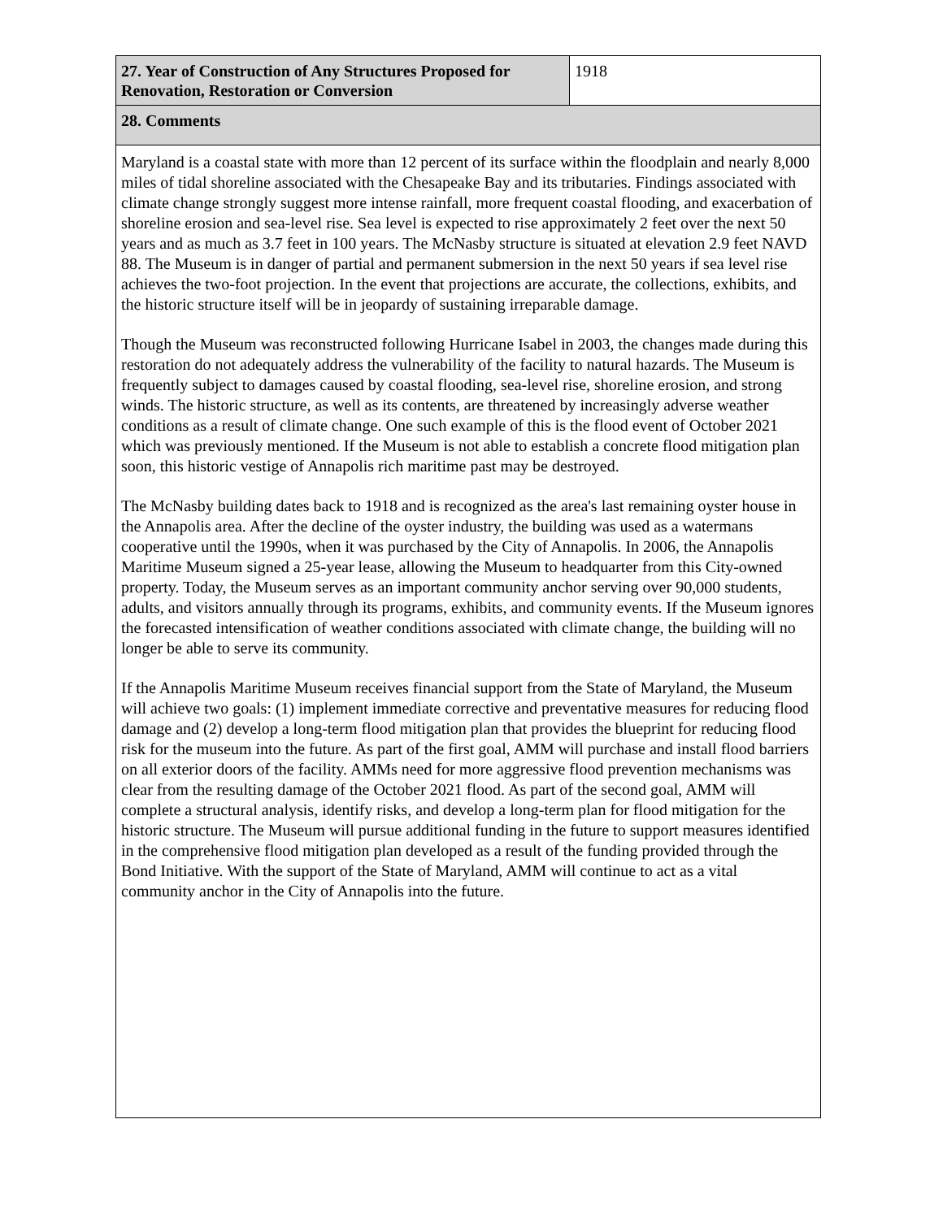| 27. Year of Construction of Any Structures Proposed for Renovation, Restoration or Conversion | 1918 |
| 28. Comments | |
| Maryland is a coastal state with more than 12 percent of its surface within the floodplain and nearly 8,000 miles of tidal shoreline associated with the Chesapeake Bay and its tributaries. Findings associated with climate change strongly suggest more intense rainfall, more frequent coastal flooding, and exacerbation of shoreline erosion and sea-level rise. Sea level is expected to rise approximately 2 feet over the next 50 years and as much as 3.7 feet in 100 years. The McNasby structure is situated at elevation 2.9 feet NAVD 88. The Museum is in danger of partial and permanent submersion in the next 50 years if sea level rise achieves the two-foot projection. In the event that projections are accurate, the collections, exhibits, and the historic structure itself will be in jeopardy of sustaining irreparable damage. Though the Museum was reconstructed following Hurricane Isabel in 2003, the changes made during this restoration do not adequately address the vulnerability of the facility to natural hazards. The Museum is frequently subject to damages caused by coastal flooding, sea-level rise, shoreline erosion, and strong winds. The historic structure, as well as its contents, are threatened by increasingly adverse weather conditions as a result of climate change. One such example of this is the flood event of October 2021 which was previously mentioned. If the Museum is not able to establish a concrete flood mitigation plan soon, this historic vestige of Annapolis rich maritime past may be destroyed. The McNasby building dates back to 1918 and is recognized as the area's last remaining oyster house in the Annapolis area. After the decline of the oyster industry, the building was used as a watermans cooperative until the 1990s, when it was purchased by the City of Annapolis. In 2006, the Annapolis Maritime Museum signed a 25-year lease, allowing the Museum to headquarter from this City-owned property. Today, the Museum serves as an important community anchor serving over 90,000 students, adults, and visitors annually through its programs, exhibits, and community events. If the Museum ignores the forecasted intensification of weather conditions associated with climate change, the building will no longer be able to serve its community. If the Annapolis Maritime Museum receives financial support from the State of Maryland, the Museum will achieve two goals: (1) implement immediate corrective and preventative measures for reducing flood damage and (2) develop a long-term flood mitigation plan that provides the blueprint for reducing flood risk for the museum into the future. As part of the first goal, AMM will purchase and install flood barriers on all exterior doors of the facility. AMMs need for more aggressive flood prevention mechanisms was clear from the resulting damage of the October 2021 flood. As part of the second goal, AMM will complete a structural analysis, identify risks, and develop a long-term plan for flood mitigation for the historic structure. The Museum will pursue additional funding in the future to support measures identified in the comprehensive flood mitigation plan developed as a result of the funding provided through the Bond Initiative. With the support of the State of Maryland, AMM will continue to act as a vital community anchor in the City of Annapolis into the future. | |